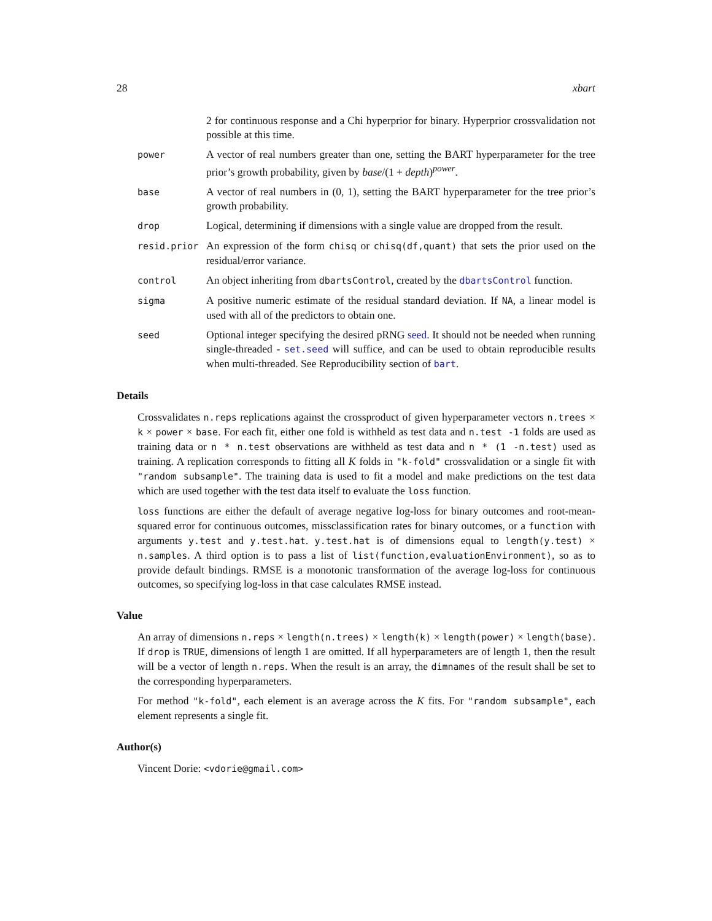28 xbart
2 for continuous response and a Chi hyperprior for binary. Hyperprior crossvalidation not possible at this time.
power
A vector of real numbers greater than one, setting the BART hyperparameter for the tree prior’s growth probability, given by base/(1 + depth)<sup>power</sup>.
base
A vector of real numbers in (0, 1), setting the BART hyperparameter for the tree prior’s growth probability.
drop
Logical, determining if dimensions with a single value are dropped from the result.
resid.prior
An expression of the form chisq or chisq(df,quant) that sets the prior used on the residual/error variance.
control
An object inheriting from dbartsControl, created by the dbartsControl function.
sigma
A positive numeric estimate of the residual standard deviation. If NA, a linear model is used with all of the predictors to obtain one.
seed
Optional integer specifying the desired pRNG seed. It should not be needed when running single-threaded - set.seed will suffice, and can be used to obtain reproducible results when multi-threaded. See Reproducibility section of bart.
Details
Crossvalidates n.reps replications against the crossproduct of given hyperparameter vectors n.trees × k × power × base. For each fit, either one fold is withheld as test data and n.test -1 folds are used as training data or n * n.test observations are withheld as test data and n * (1 -n.test) used as training. A replication corresponds to fitting all K folds in "k-fold" crossvalidation or a single fit with "random subsample". The training data is used to fit a model and make predictions on the test data which are used together with the test data itself to evaluate the loss function.
loss functions are either the default of average negative log-loss for binary outcomes and root-mean-squared error for continuous outcomes, missclassification rates for binary outcomes, or a function with arguments y.test and y.test.hat. y.test.hat is of dimensions equal to length(y.test) × n.samples. A third option is to pass a list of list(function,evaluationEnvironment), so as to provide default bindings. RMSE is a monotonic transformation of the average log-loss for continuous outcomes, so specifying log-loss in that case calculates RMSE instead.
Value
An array of dimensions n.reps × length(n.trees) × length(k) × length(power) × length(base). If drop is TRUE, dimensions of length 1 are omitted. If all hyperparameters are of length 1, then the result will be a vector of length n.reps. When the result is an array, the dimnames of the result shall be set to the corresponding hyperparameters.
For method "k-fold", each element is an average across the K fits. For "random subsample", each element represents a single fit.
Author(s)
Vincent Dorie: <vdorie@gmail.com>